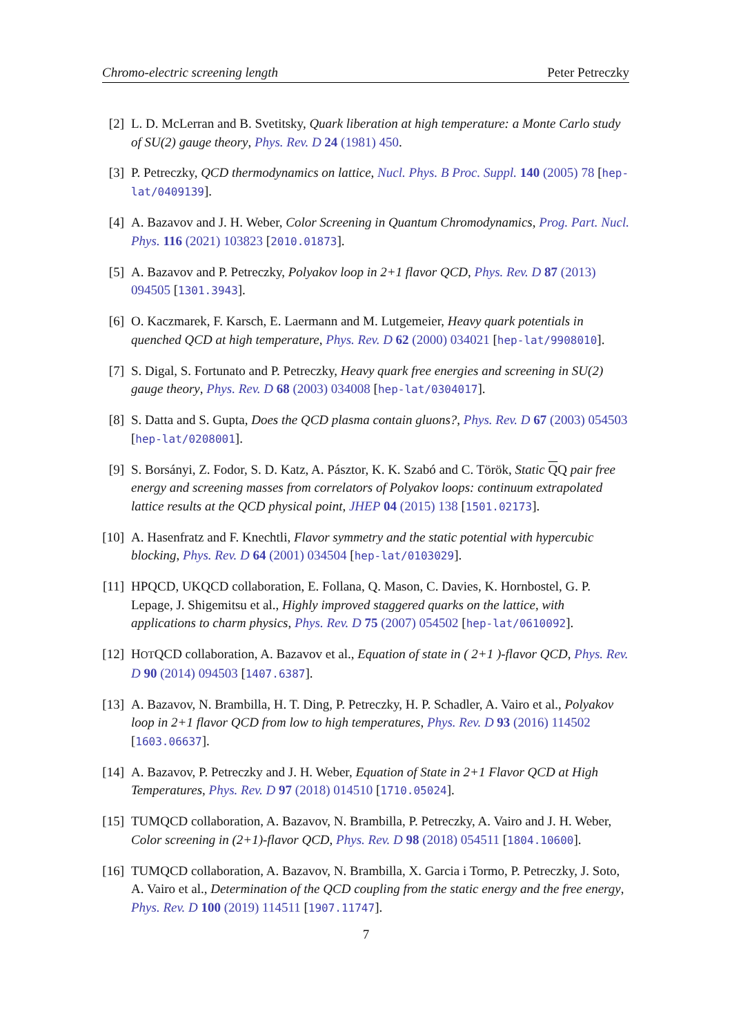Chromo-electric screening length Peter Petreczky
[2] L. D. McLerran and B. Svetitsky, Quark liberation at high temperature: a Monte Carlo study of SU(2) gauge theory, Phys. Rev. D 24 (1981) 450.
[3] P. Petreczky, QCD thermodynamics on lattice, Nucl. Phys. B Proc. Suppl. 140 (2005) 78 [hep-lat/0409139].
[4] A. Bazavov and J. H. Weber, Color Screening in Quantum Chromodynamics, Prog. Part. Nucl. Phys. 116 (2021) 103823 [2010.01873].
[5] A. Bazavov and P. Petreczky, Polyakov loop in 2+1 flavor QCD, Phys. Rev. D 87 (2013) 094505 [1301.3943].
[6] O. Kaczmarek, F. Karsch, E. Laermann and M. Lutgemeier, Heavy quark potentials in quenched QCD at high temperature, Phys. Rev. D 62 (2000) 034021 [hep-lat/9908010].
[7] S. Digal, S. Fortunato and P. Petreczky, Heavy quark free energies and screening in SU(2) gauge theory, Phys. Rev. D 68 (2003) 034008 [hep-lat/0304017].
[8] S. Datta and S. Gupta, Does the QCD plasma contain gluons?, Phys. Rev. D 67 (2003) 054503 [hep-lat/0208001].
[9] S. Borsányi, Z. Fodor, S. D. Katz, A. Pásztor, K. K. Szabó and C. Török, Static QQ pair free energy and screening masses from correlators of Polyakov loops: continuum extrapolated lattice results at the QCD physical point, JHEP 04 (2015) 138 [1501.02173].
[10]
A. Hasenfratz and F. Knechtli, Flavor symmetry and the static potential with hypercubic blocking, Phys. Rev. D 64 (2001) 034504 [hep-lat/0103029].
[11]
HPQCD, UKQCD collaboration, E. Follana, Q. Mason, C. Davies, K. Hornbostel, G. P. Lepage, J. Shigemitsu et al., Highly improved staggered quarks on the lattice, with applications to charm physics, Phys. Rev. D 75 (2007) 054502 [hep-lat/0610092].
[12]
HOTQCD collaboration, A. Bazavov et al., Equation of state in ( 2+1 )-flavor QCD, Phys. Rev. D 90 (2014) 094503 [1407.6387].
[13]
A. Bazavov, N. Brambilla, H. T. Ding, P. Petreczky, H. P. Schadler, A. Vairo et al., Polyakov loop in 2+1 flavor QCD from low to high temperatures, Phys. Rev. D 93 (2016) 114502 [1603.06637].
[14]
A. Bazavov, P. Petreczky and J. H. Weber, Equation of State in 2+1 Flavor QCD at High Temperatures, Phys. Rev. D 97 (2018) 014510 [1710.05024].
[15]
TUMQCD collaboration, A. Bazavov, N. Brambilla, P. Petreczky, A. Vairo and J. H. Weber, Color screening in (2+1)-flavor QCD, Phys. Rev. D 98 (2018) 054511 [1804.10600].
[16]
TUMQCD collaboration, A. Bazavov, N. Brambilla, X. Garcia i Tormo, P. Petreczky, J. Soto, A. Vairo et al., Determination of the QCD coupling from the static energy and the free energy, Phys. Rev. D 100 (2019) 114511 [1907.11747].
7